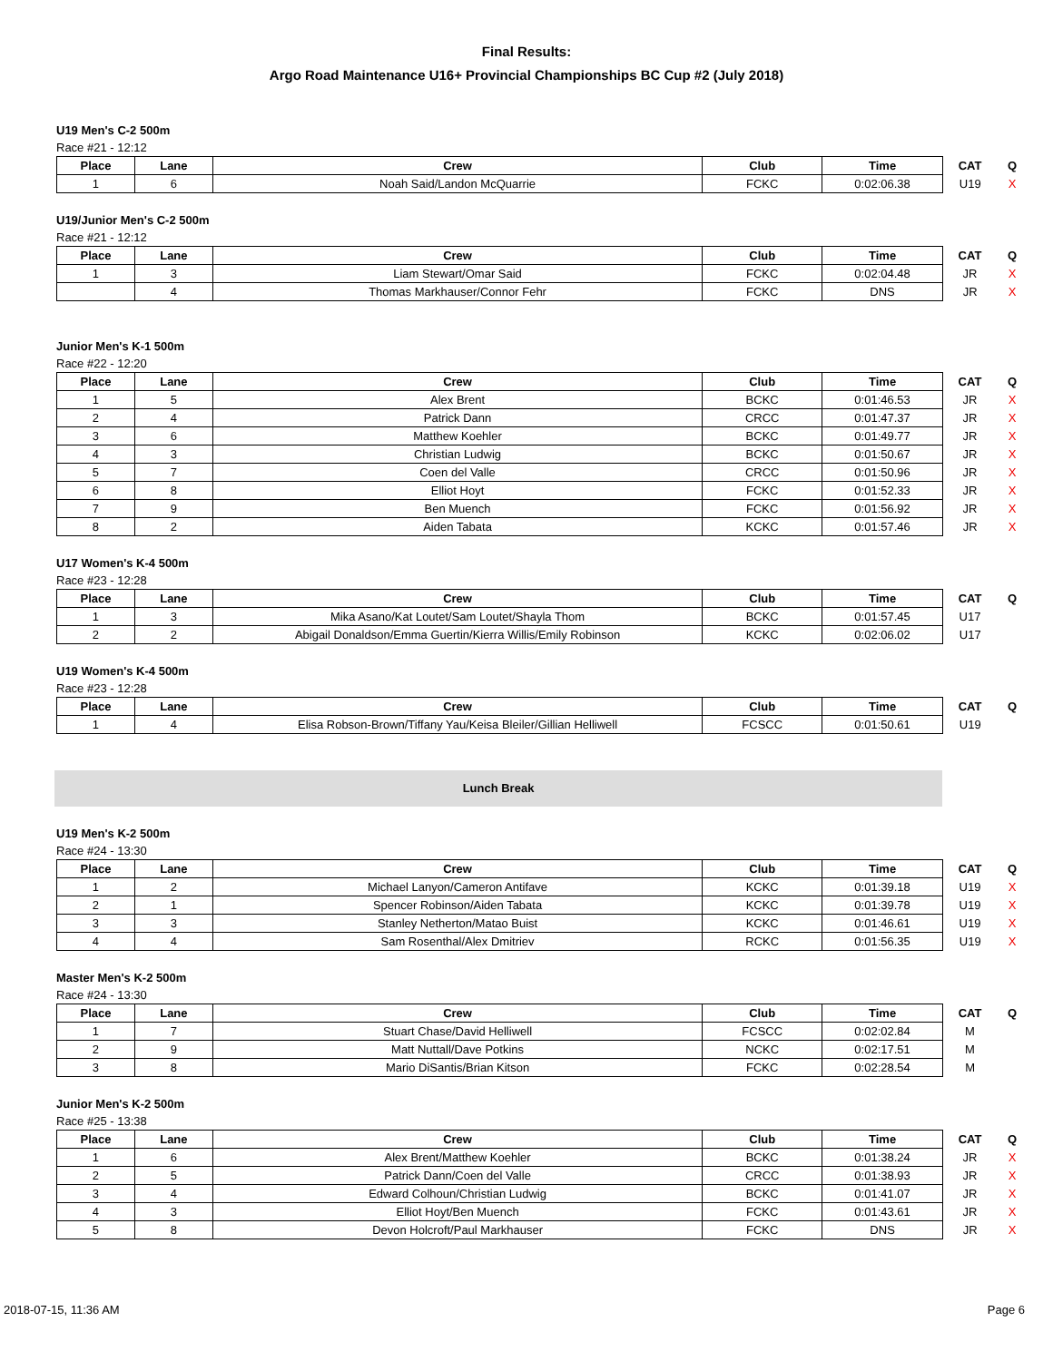Final Results:
Argo Road Maintenance U16+ Provincial Championships BC Cup #2 (July 2018)
U19 Men's C-2 500m
Race #21 - 12:12
| Place | Lane | Crew | Club | Time | CAT | Q |
| --- | --- | --- | --- | --- | --- | --- |
| 1 | 6 | Noah Said/Landon McQuarrie | FCKC | 0:02:06.38 | U19 | X |
U19/Junior Men's C-2 500m
Race #21 - 12:12
| Place | Lane | Crew | Club | Time | CAT | Q |
| --- | --- | --- | --- | --- | --- | --- |
| 1 | 3 | Liam Stewart/Omar Said | FCKC | 0:02:04.48 | JR | X |
| | 4 | Thomas Markhauser/Connor Fehr | FCKC | DNS | JR | X |
Junior Men's K-1 500m
Race #22 - 12:20
| Place | Lane | Crew | Club | Time | CAT | Q |
| --- | --- | --- | --- | --- | --- | --- |
| 1 | 5 | Alex Brent | BCKC | 0:01:46.53 | JR | X |
| 2 | 4 | Patrick Dann | CRCC | 0:01:47.37 | JR | X |
| 3 | 6 | Matthew Koehler | BCKC | 0:01:49.77 | JR | X |
| 4 | 3 | Christian Ludwig | BCKC | 0:01:50.67 | JR | X |
| 5 | 7 | Coen del Valle | CRCC | 0:01:50.96 | JR | X |
| 6 | 8 | Elliot Hoyt | FCKC | 0:01:52.33 | JR | X |
| 7 | 9 | Ben Muench | FCKC | 0:01:56.92 | JR | X |
| 8 | 2 | Aiden Tabata | KCKC | 0:01:57.46 | JR | X |
U17 Women's K-4 500m
Race #23 - 12:28
| Place | Lane | Crew | Club | Time | CAT | Q |
| --- | --- | --- | --- | --- | --- | --- |
| 1 | 3 | Mika Asano/Kat Loutet/Sam Loutet/Shayla Thom | BCKC | 0:01:57.45 | U17 | |
| 2 | 2 | Abigail Donaldson/Emma Guertin/Kierra Willis/Emily Robinson | KCKC | 0:02:06.02 | U17 | |
U19 Women's K-4 500m
Race #23 - 12:28
| Place | Lane | Crew | Club | Time | CAT | Q |
| --- | --- | --- | --- | --- | --- | --- |
| 1 | 4 | Elisa Robson-Brown/Tiffany Yau/Keisa Bleiler/Gillian Helliwell | FCSCC | 0:01:50.61 | U19 | |
Lunch Break
U19 Men's K-2 500m
Race #24 - 13:30
| Place | Lane | Crew | Club | Time | CAT | Q |
| --- | --- | --- | --- | --- | --- | --- |
| 1 | 2 | Michael Lanyon/Cameron Antifave | KCKC | 0:01:39.18 | U19 | X |
| 2 | 1 | Spencer Robinson/Aiden Tabata | KCKC | 0:01:39.78 | U19 | X |
| 3 | 3 | Stanley Netherton/Matao Buist | KCKC | 0:01:46.61 | U19 | X |
| 4 | 4 | Sam Rosenthal/Alex Dmitriev | RCKC | 0:01:56.35 | U19 | X |
Master Men's K-2 500m
Race #24 - 13:30
| Place | Lane | Crew | Club | Time | CAT | Q |
| --- | --- | --- | --- | --- | --- | --- |
| 1 | 7 | Stuart Chase/David Helliwell | FCSCC | 0:02:02.84 | M | |
| 2 | 9 | Matt Nuttall/Dave Potkins | NCKC | 0:02:17.51 | M | |
| 3 | 8 | Mario DiSantis/Brian Kitson | FCKC | 0:02:28.54 | M | |
Junior Men's K-2 500m
Race #25 - 13:38
| Place | Lane | Crew | Club | Time | CAT | Q |
| --- | --- | --- | --- | --- | --- | --- |
| 1 | 6 | Alex Brent/Matthew Koehler | BCKC | 0:01:38.24 | JR | X |
| 2 | 5 | Patrick Dann/Coen del Valle | CRCC | 0:01:38.93 | JR | X |
| 3 | 4 | Edward Colhoun/Christian Ludwig | BCKC | 0:01:41.07 | JR | X |
| 4 | 3 | Elliot Hoyt/Ben Muench | FCKC | 0:01:43.61 | JR | X |
| 5 | 8 | Devon Holcroft/Paul Markhauser | FCKC | DNS | JR | X |
2018-07-15, 11:36 AM Page 6